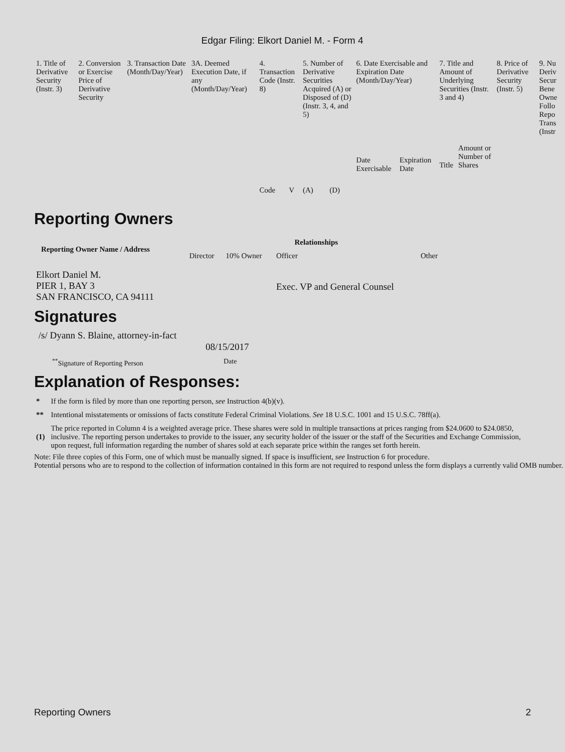Edgar Filing: Elkort Daniel M. - Form 4
| 1. Title of Derivative Security (Instr. 3) | 2. Conversion or Exercise Price of Derivative Security | 3. Transaction Date (Month/Day/Year) | 3A. Deemed Execution Date, if any (Month/Day/Year) | 4. Transaction Code (Instr. 8) | | 5. Number of Derivative Securities Acquired (A) or Disposed of (D) (Instr. 3, 4, and 5) | | 6. Date Exercisable and Expiration Date (Month/Day/Year) | | 7. Title and Amount of Underlying Securities (Instr. 3 and 4) | | 8. Price of Derivative Security (Instr. 5) | 9. Nu Deriv Secur Bene Owne Follo Repo Trans (Instr |
| --- | --- | --- | --- | --- | --- | --- | --- | --- | --- | --- | --- | --- | --- |
| | | | | Code | V | (A) | (D) | Date Exercisable | Expiration Date | Title | Amount or Number of Shares | | |
Reporting Owners
| Reporting Owner Name / Address | Relationships | | | |
| --- | --- | --- | --- | --- |
| | Director | 10% Owner | Officer | Other |
| Elkort Daniel M. PIER 1, BAY 3 SAN FRANCISCO, CA 94111 | | | Exec. VP and General Counsel | |
Signatures
| /s/ Dyann S. Blaine, attorney-in-fact | 08/15/2017 |
| <sup>**</sup> Signature of Reporting Person | Date |
Explanation of Responses:
| * | If the form is filed by more than one reporting person, see Instruction 4(b)(v). |
| ** | Intentional misstatements or omissions of facts constitute Federal Criminal Violations. See 18 U.S.C. 1001 and 15 U.S.C. 78ff(a). |
| (1) | The price reported in Column 4 is a weighted average price. These shares were sold in multiple transactions at prices ranging from $24.0600 to $24.0850, inclusive. The reporting person undertakes to provide to the issuer, any security holder of the issuer or the staff of the Securities and Exchange Commission, upon request, full information regarding the number of shares sold at each separate price within the ranges set forth herein. |
Note: File three copies of this Form, one of which must be manually signed. If space is insufficient, see Instruction 6 for procedure.
Potential persons who are to respond to the collection of information contained in this form are not required to respond unless the form displays a currently valid OMB number.
Reporting Owners 2